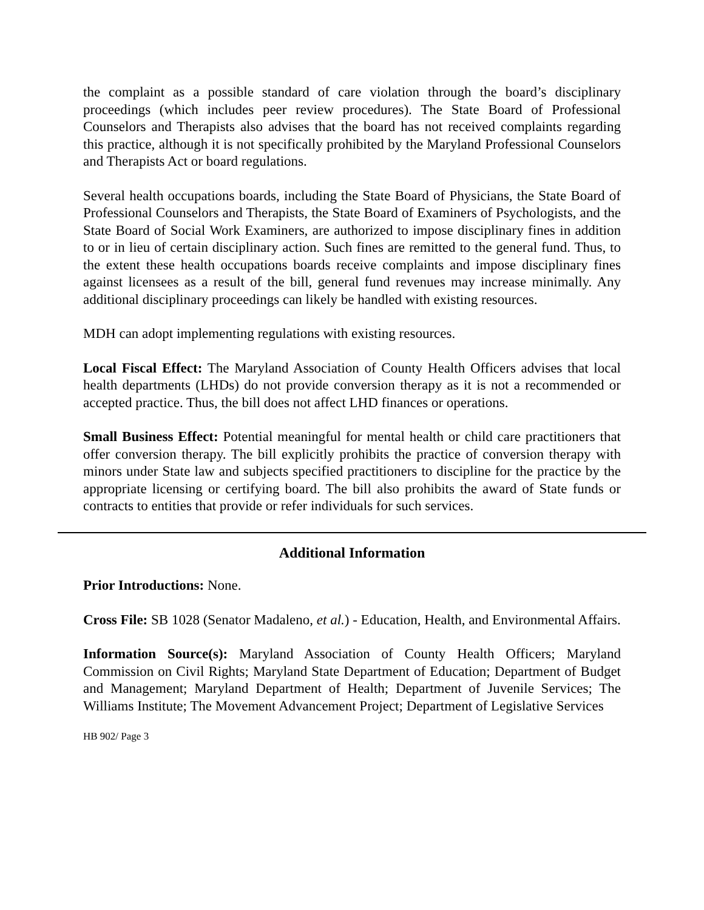the complaint as a possible standard of care violation through the board’s disciplinary proceedings (which includes peer review procedures). The State Board of Professional Counselors and Therapists also advises that the board has not received complaints regarding this practice, although it is not specifically prohibited by the Maryland Professional Counselors and Therapists Act or board regulations.
Several health occupations boards, including the State Board of Physicians, the State Board of Professional Counselors and Therapists, the State Board of Examiners of Psychologists, and the State Board of Social Work Examiners, are authorized to impose disciplinary fines in addition to or in lieu of certain disciplinary action. Such fines are remitted to the general fund. Thus, to the extent these health occupations boards receive complaints and impose disciplinary fines against licensees as a result of the bill, general fund revenues may increase minimally. Any additional disciplinary proceedings can likely be handled with existing resources.
MDH can adopt implementing regulations with existing resources.
Local Fiscal Effect: The Maryland Association of County Health Officers advises that local health departments (LHDs) do not provide conversion therapy as it is not a recommended or accepted practice. Thus, the bill does not affect LHD finances or operations.
Small Business Effect: Potential meaningful for mental health or child care practitioners that offer conversion therapy. The bill explicitly prohibits the practice of conversion therapy with minors under State law and subjects specified practitioners to discipline for the practice by the appropriate licensing or certifying board. The bill also prohibits the award of State funds or contracts to entities that provide or refer individuals for such services.
Additional Information
Prior Introductions: None.
Cross File: SB 1028 (Senator Madaleno, et al.) - Education, Health, and Environmental Affairs.
Information Source(s): Maryland Association of County Health Officers; Maryland Commission on Civil Rights; Maryland State Department of Education; Department of Budget and Management; Maryland Department of Health; Department of Juvenile Services; The Williams Institute; The Movement Advancement Project; Department of Legislative Services
HB 902/ Page 3